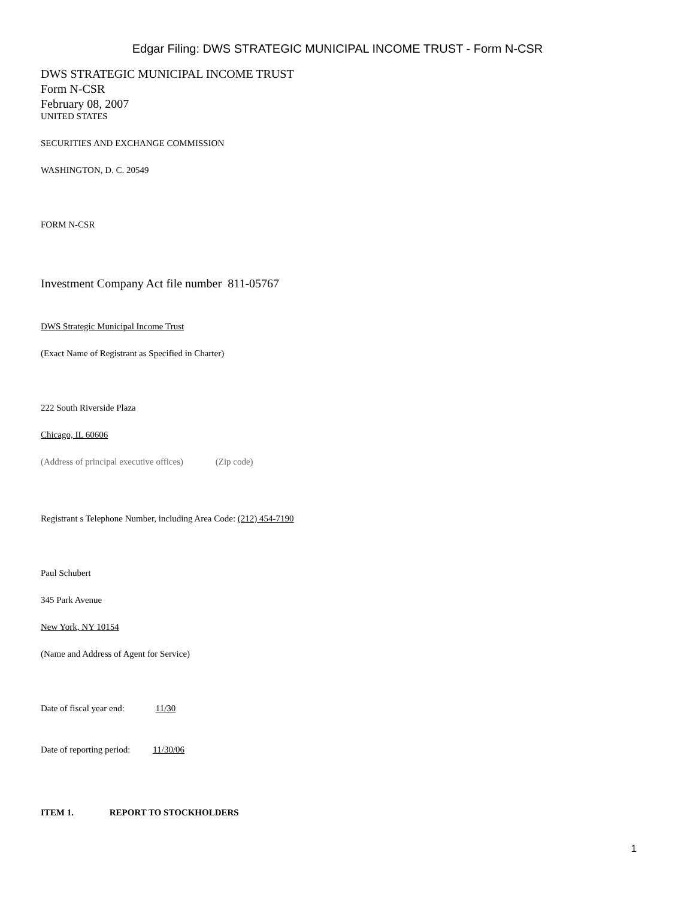Edgar Filing: DWS STRATEGIC MUNICIPAL INCOME TRUST - Form N-CSR
DWS STRATEGIC MUNICIPAL INCOME TRUST
Form N-CSR
February 08, 2007
UNITED STATES
SECURITIES AND EXCHANGE COMMISSION
WASHINGTON, D. C. 20549
FORM N-CSR
Investment Company Act file number 811-05767
DWS Strategic Municipal Income Trust
(Exact Name of Registrant as Specified in Charter)
222 South Riverside Plaza
Chicago, IL 60606
(Address of principal executive offices) (Zip code)
Registrant s Telephone Number, including Area Code: (212) 454-7190
Paul Schubert
345 Park Avenue
New York, NY 10154
(Name and Address of Agent for Service)
Date of fiscal year end: 11/30
Date of reporting period: 11/30/06
ITEM 1. REPORT TO STOCKHOLDERS
1